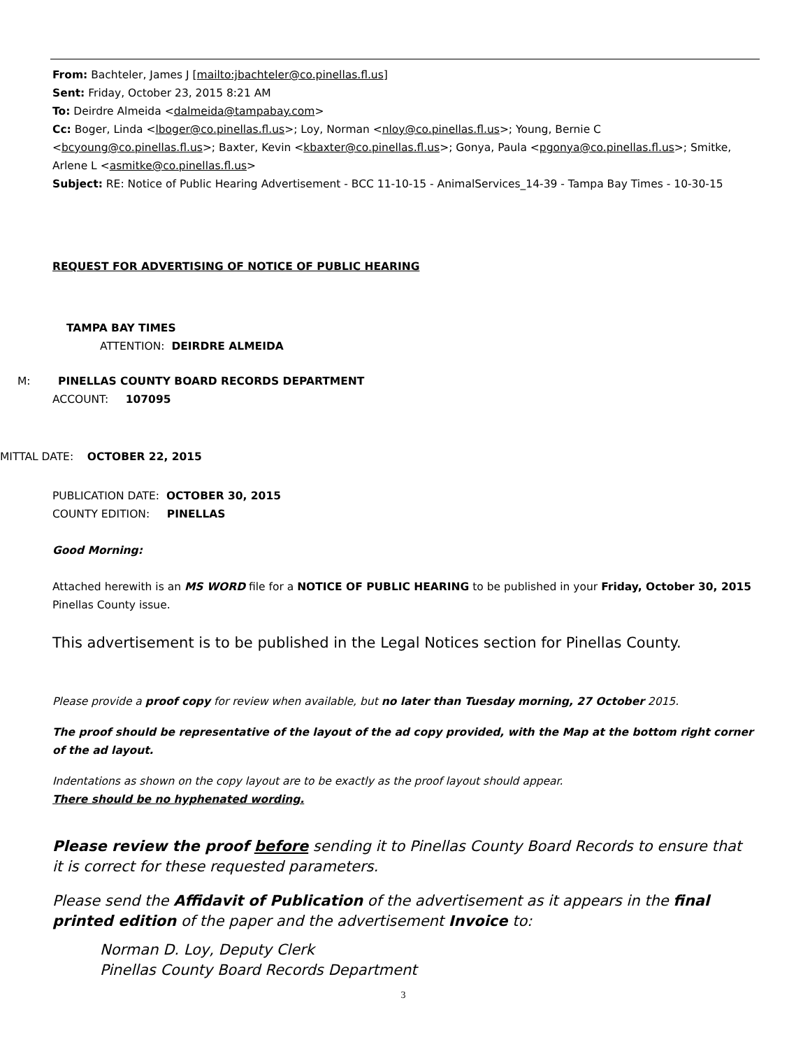From: Bachteler, James J [mailto:jbachteler@co.pinellas.fl.us]
Sent: Friday, October 23, 2015 8:21 AM
To: Deirdre Almeida <dalmeida@tampabay.com>
Cc: Boger, Linda <lboger@co.pinellas.fl.us>; Loy, Norman <nloy@co.pinellas.fl.us>; Young, Bernie C <bcyoung@co.pinellas.fl.us>; Baxter, Kevin <kbaxter@co.pinellas.fl.us>; Gonya, Paula <pgonya@co.pinellas.fl.us>; Smitke, Arlene L <asmitke@co.pinellas.fl.us>
Subject: RE: Notice of Public Hearing Advertisement - BCC 11-10-15 - AnimalServices_14-39 - Tampa Bay Times - 10-30-15
REQUEST FOR ADVERTISING OF NOTICE OF PUBLIC HEARING
TAMPA BAY TIMES
ATTENTION: DEIRDRE ALMEIDA
M: PINELLAS COUNTY BOARD RECORDS DEPARTMENT
ACCOUNT: 107095
MITTAL DATE: OCTOBER 22, 2015
PUBLICATION DATE: OCTOBER 30, 2015
COUNTY EDITION: PINELLAS
Good Morning:
Attached herewith is an MS WORD file for a NOTICE OF PUBLIC HEARING to be published in your Friday, October 30, 2015 Pinellas County issue.
This advertisement is to be published in the Legal Notices section for Pinellas County.
Please provide a proof copy for review when available, but no later than Tuesday morning, 27 October 2015.
The proof should be representative of the layout of the ad copy provided, with the Map at the bottom right corner of the ad layout.
Indentations as shown on the copy layout are to be exactly as the proof layout should appear.
There should be no hyphenated wording.
Please review the proof before sending it to Pinellas County Board Records to ensure that it is correct for these requested parameters.
Please send the Affidavit of Publication of the advertisement as it appears in the final printed edition of the paper and the advertisement Invoice to:
Norman D. Loy, Deputy Clerk
Pinellas County Board Records Department
3